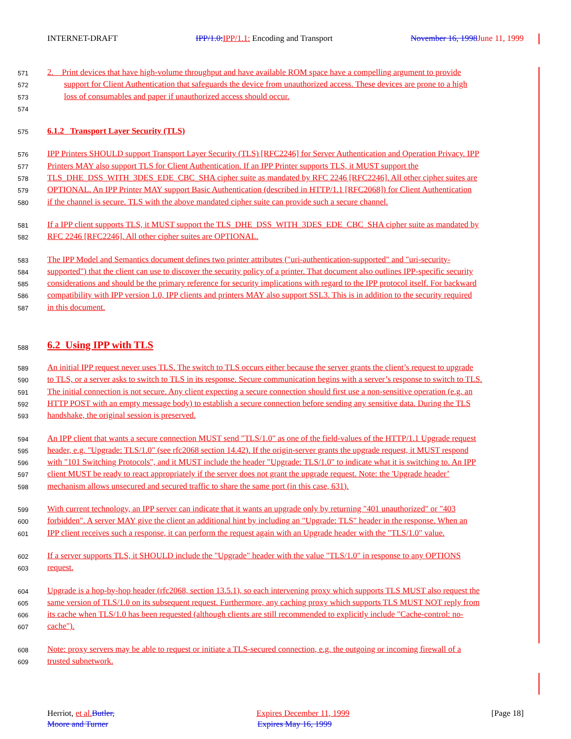INTERNET-DRAFT IPP/1.0: IPP/1.1: Encoding and Transport November 16, 1998 June 11, 1999
571
2. Print devices that have high-volume throughput and have available ROM space have a compelling argument to provide
572
support for Client Authentication that safeguards the device from unauthorized access. These devices are prone to a high
573
loss of consumables and paper if unauthorized access should occur.
574
575
6.1.2 Transport Layer Security (TLS)
576
IPP Printers SHOULD support Transport Layer Security (TLS) [RFC2246] for Server Authentication and Operation Privacy. IPP
577
Printers MAY also support TLS for Client Authentication. If an IPP Printer supports TLS, it MUST support the
578
TLS_DHE_DSS_WITH_3DES_EDE_CBC_SHA cipher suite as mandated by RFC 2246 [RFC2246]. All other cipher suites are
579
OPTIONAL. An IPP Printer MAY support Basic Authentication (described in HTTP/1.1 [RFC2068]) for Client Authentication
580
if the channel is secure. TLS with the above mandated cipher suite can provide such a secure channel.
581
If a IPP client supports TLS, it MUST support the TLS_DHE_DSS_WITH_3DES_EDE_CBC_SHA cipher suite as mandated by
582
RFC 2246 [RFC2246]. All other cipher suites are OPTIONAL.
583
The IPP Model and Semantics document defines two printer attributes ("uri-authentication-supported" and "uri-security-
584
supported") that the client can use to discover the security policy of a printer. That document also outlines IPP-specific security
585
considerations and should be the primary reference for security implications with regard to the IPP protocol itself. For backward
586
compatibility with IPP version 1.0, IPP clients and printers MAY also support SSL3. This is in addition to the security required
587
in this document.
588
6.2 Using IPP with TLS
589
An initial IPP request never uses TLS. The switch to TLS occurs either because the server grants the client’s request to upgrade
590
to TLS, or a server asks to switch to TLS in its response. Secure communication begins with a server’s response to switch to TLS.
591
The initial connection is not secure. Any client expecting a secure connection should first use a non-sensitive operation (e.g. an
592
HTTP POST with an empty message body) to establish a secure connection before sending any sensitive data. During the TLS
593
handshake, the original session is preserved.
594
An IPP client that wants a secure connection MUST send "TLS/1.0" as one of the field-values of the HTTP/1.1 Upgrade request
595
header, e.g. "Upgrade: TLS/1.0" (see rfc2068 section 14.42). If the origin-server grants the upgrade request, it MUST respond
596
with "101 Switching Protocols", and it MUST include the header "Upgrade: TLS/1.0" to indicate what it is switching to. An IPP
597
client MUST be ready to react appropriately if the server does not grant the upgrade request. Note: the 'Upgrade header’
598
mechanism allows unsecured and secured traffic to share the same port (in this case, 631).
599
With current technology, an IPP server can indicate that it wants an upgrade only by returning "401 unauthorized" or "403
600
forbidden". A server MAY give the client an additional hint by including an "Upgrade: TLS" header in the response. When an
601
IPP client receives such a response, it can perform the request again with an Upgrade header with the "TLS/1.0" value.
602
If a server supports TLS, it SHOULD include the "Upgrade" header with the value "TLS/1.0" in response to any OPTIONS
603
request.
604
Upgrade is a hop-by-hop header (rfc2068, section 13.5.1), so each intervening proxy which supports TLS MUST also request the
605
same version of TLS/1.0 on its subsequent request. Furthermore, any caching proxy which supports TLS MUST NOT reply from
606
its cache when TLS/1.0 has been requested (although clients are still recommended to explicitly include "Cache-control: no-
607
cache").
608
Note: proxy servers may be able to request or initiate a TLS-secured connection, e.g. the outgoing or incoming firewall of a
609
trusted subnetwork.
Herriot, et al. Butler, Expires December 11, 1999 [Page 18]
Moore and Turner Expires May 16, 1999